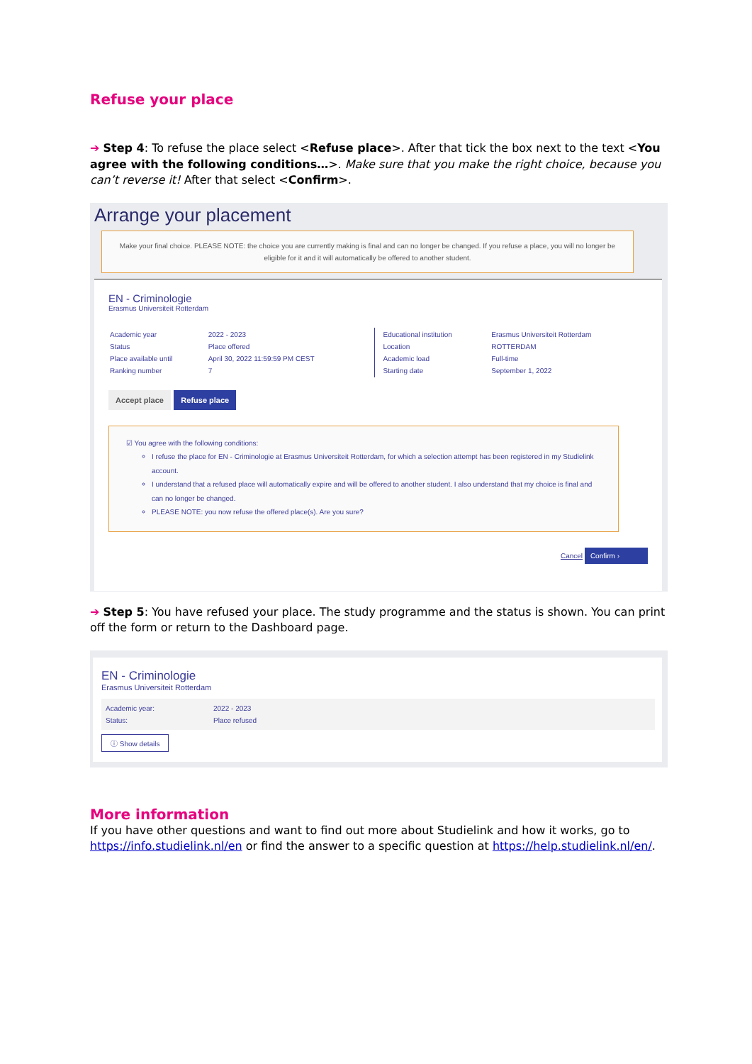Refuse your place
➔ Step 4: To refuse the place select <Refuse place>. After that tick the box next to the text <You agree with the following conditions…>. Make sure that you make the right choice, because you can’t reverse it! After that select <Confirm>.
Arrange your placement
Make your final choice. PLEASE NOTE: the choice you are currently making is final and can no longer be changed. If you refuse a place, you will no longer be eligible for it and it will automatically be offered to another student.
EN - Criminologie
Erasmus Universiteit Rotterdam
| Academic year | 2022 - 2023 |
| Status | Place offered |
| Place available until | April 30, 2022 11:59:59 PM CEST |
| Ranking number | 7 |
| Educational institution | Erasmus Universiteit Rotterdam |
| Location | ROTTERDAM |
| Academic load | Full-time |
| Starting date | September 1, 2022 |
Accept place Refuse place
☑ You agree with the following conditions:
I refuse the place for EN - Criminologie at Erasmus Universiteit Rotterdam, for which a selection attempt has been registered in my Studielink account.
I understand that a refused place will automatically expire and will be offered to another student. I also understand that my choice is final and can no longer be changed.
PLEASE NOTE: you now refuse the offered place(s). Are you sure?
Cancel Confirm ›
➔ Step 5: You have refused your place. The study programme and the status is shown. You can print off the form or return to the Dashboard page.
EN - Criminologie
Erasmus Universiteit Rotterdam
| Academic year: | 2022 - 2023 |
| Status: | Place refused |
ⓘ Show details
More information
If you have other questions and want to find out more about Studielink and how it works, go to https://info.studielink.nl/en or find the answer to a specific question at https://help.studielink.nl/en/.